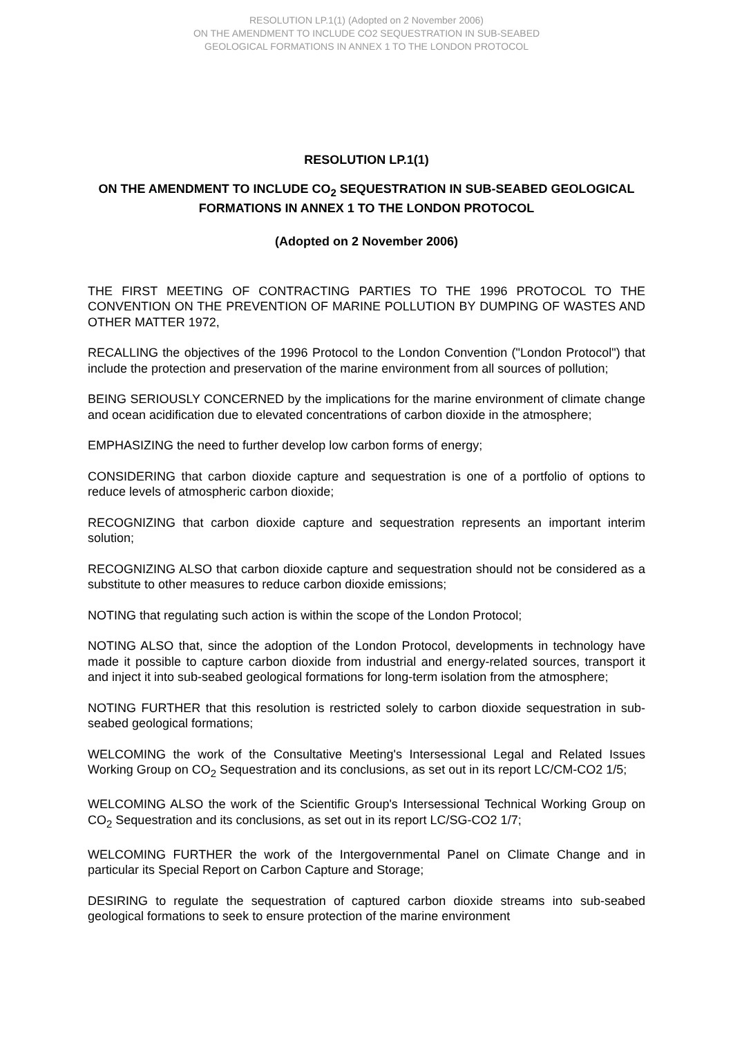RESOLUTION LP.1(1) (Adopted on 2 November 2006)
ON THE AMENDMENT TO INCLUDE CO2 SEQUESTRATION IN SUB-SEABED
GEOLOGICAL FORMATIONS IN ANNEX 1 TO THE LONDON PROTOCOL
RESOLUTION LP.1(1)
ON THE AMENDMENT TO INCLUDE CO<sub>2</sub> SEQUESTRATION IN SUB-SEABED GEOLOGICAL FORMATIONS IN ANNEX 1 TO THE LONDON PROTOCOL
(Adopted on 2 November 2006)
THE FIRST MEETING OF CONTRACTING PARTIES TO THE 1996 PROTOCOL TO THE CONVENTION ON THE PREVENTION OF MARINE POLLUTION BY DUMPING OF WASTES AND OTHER MATTER 1972,
RECALLING the objectives of the 1996 Protocol to the London Convention ("London Protocol") that include the protection and preservation of the marine environment from all sources of pollution;
BEING SERIOUSLY CONCERNED by the implications for the marine environment of climate change and ocean acidification due to elevated concentrations of carbon dioxide in the atmosphere;
EMPHASIZING the need to further develop low carbon forms of energy;
CONSIDERING that carbon dioxide capture and sequestration is one of a portfolio of options to reduce levels of atmospheric carbon dioxide;
RECOGNIZING that carbon dioxide capture and sequestration represents an important interim solution;
RECOGNIZING ALSO that carbon dioxide capture and sequestration should not be considered as a substitute to other measures to reduce carbon dioxide emissions;
NOTING that regulating such action is within the scope of the London Protocol;
NOTING ALSO that, since the adoption of the London Protocol, developments in technology have made it possible to capture carbon dioxide from industrial and energy-related sources, transport it and inject it into sub-seabed geological formations for long-term isolation from the atmosphere;
NOTING FURTHER that this resolution is restricted solely to carbon dioxide sequestration in sub-seabed geological formations;
WELCOMING the work of the Consultative Meeting's Intersessional Legal and Related Issues Working Group on CO<sub>2</sub> Sequestration and its conclusions, as set out in its report LC/CM-CO2 1/5;
WELCOMING ALSO the work of the Scientific Group's Intersessional Technical Working Group on CO<sub>2</sub> Sequestration and its conclusions, as set out in its report LC/SG-CO2 1/7;
WELCOMING FURTHER the work of the Intergovernmental Panel on Climate Change and in particular its Special Report on Carbon Capture and Storage;
DESIRING to regulate the sequestration of captured carbon dioxide streams into sub-seabed geological formations to seek to ensure protection of the marine environment